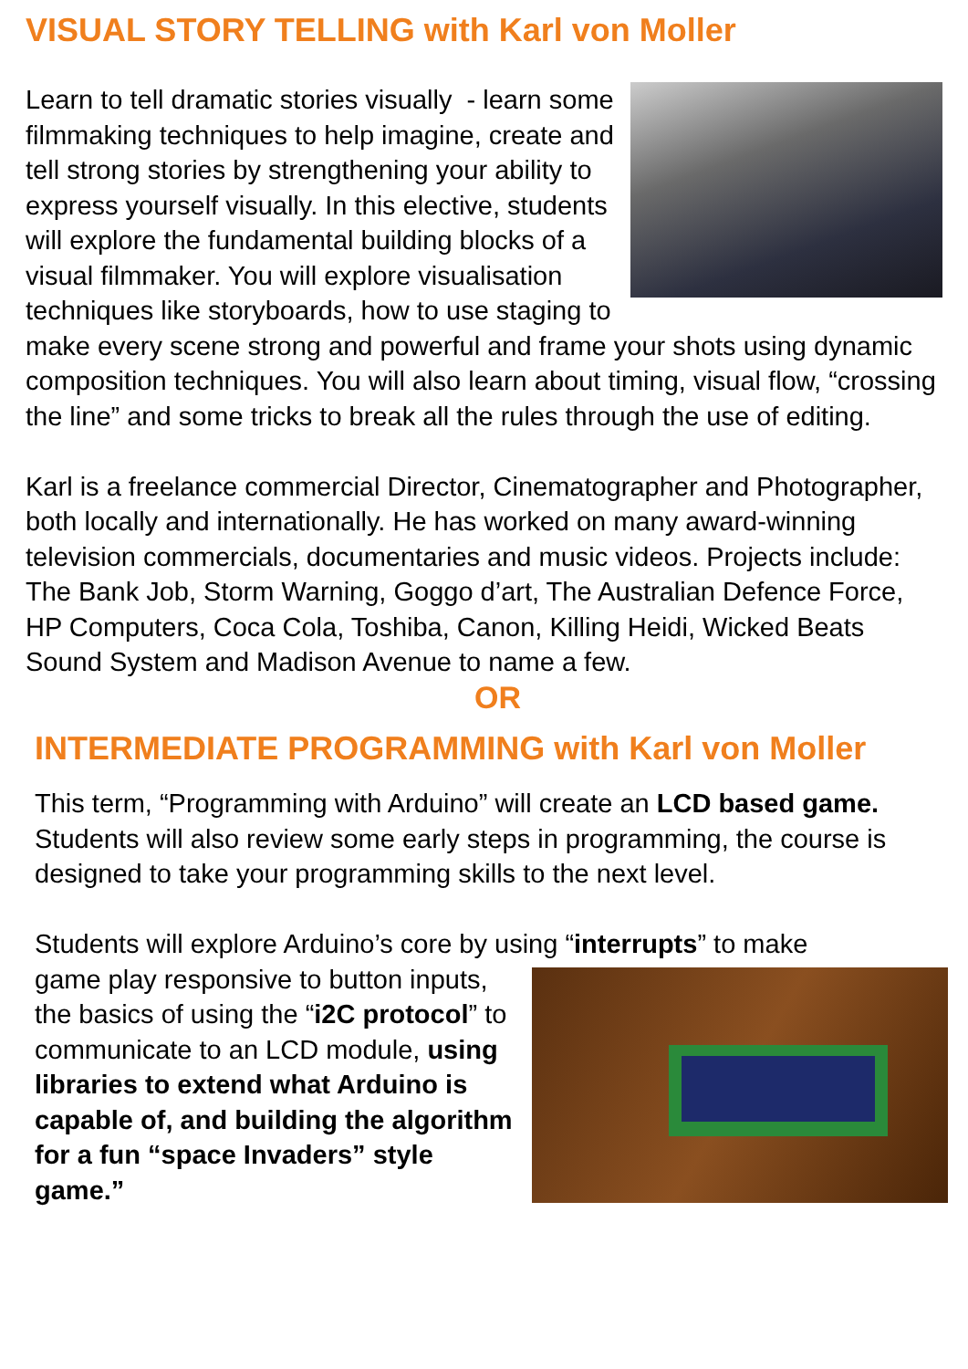VISUAL STORY TELLING with Karl von Moller
Learn to tell dramatic stories visually - learn some filmmaking techniques to help imagine, create and tell strong stories by strengthening your ability to express yourself visually. In this elective, students will explore the fundamental building blocks of a visual filmmaker. You will explore visualisation techniques like storyboards, how to use staging to make every scene strong and powerful and frame your shots using dynamic composition techniques. You will also learn about timing, visual flow, “crossing the line” and some tricks to break all the rules through the use of editing.
Karl is a freelance commercial Director, Cinematographer and Photographer, both locally and internationally. He has worked on many award-winning television commercials, documentaries and music videos. Projects include: The Bank Job, Storm Warning, Goggo d’art, The Australian Defence Force, HP Computers, Coca Cola, Toshiba, Canon, Killing Heidi, Wicked Beats Sound System and Madison Avenue to name a few.
OR
INTERMEDIATE PROGRAMMING with Karl von Moller
This term, “Programming with Arduino” will create an LCD based game. Students will also review some early steps in programming, the course is designed to take your programming skills to the next level.
Students will explore Arduino’s core by using “interrupts” to make
game play responsive to button inputs, the basics of using the “i2C protocol” to communicate to an LCD module, using libraries to extend what Arduino is capable of, and building the algorithm for a fun “space Invaders” style game.”